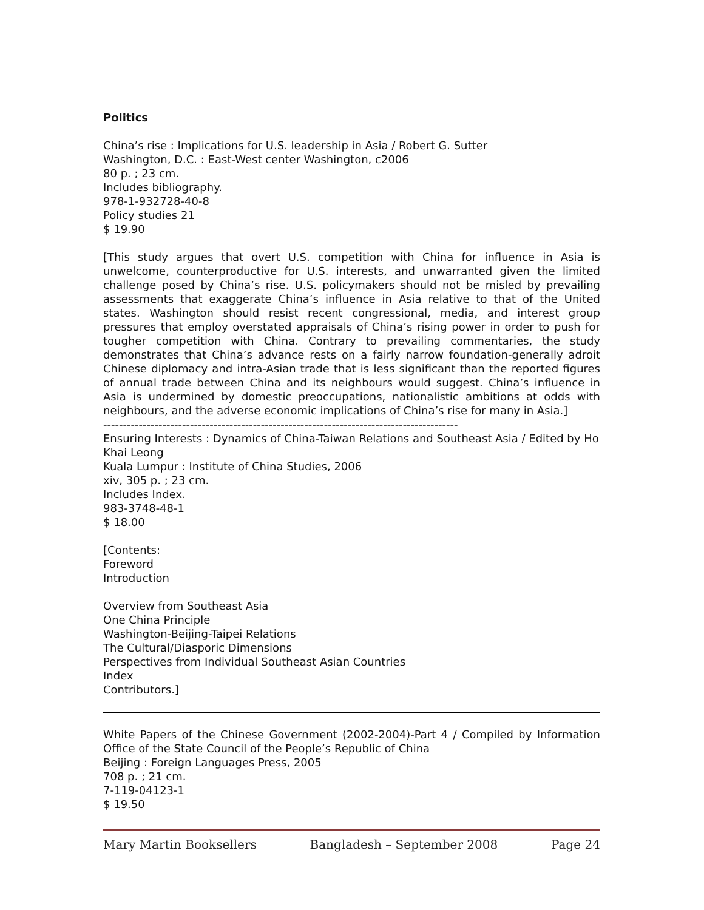Politics
China’s rise : Implications for U.S. leadership in Asia / Robert G. Sutter
Washington, D.C. : East-West center Washington, c2006
80 p. ; 23 cm.
Includes bibliography.
978-1-932728-40-8
Policy studies 21
$ 19.90
[This study argues that overt U.S. competition with China for influence in Asia is unwelcome, counterproductive for U.S. interests, and unwarranted given the limited challenge posed by China’s rise. U.S. policymakers should not be misled by prevailing assessments that exaggerate China’s influence in Asia relative to that of the United states. Washington should resist recent congressional, media, and interest group pressures that employ overstated appraisals of China’s rising power in order to push for tougher competition with China. Contrary to prevailing commentaries, the study demonstrates that China’s advance rests on a fairly narrow foundation-generally adroit Chinese diplomacy and intra-Asian trade that is less significant than the reported figures of annual trade between China and its neighbours would suggest. China’s influence in Asia is undermined by domestic preoccupations, nationalistic ambitions at odds with neighbours, and the adverse economic implications of China’s rise for many in Asia.]
------------------------------------------------------------------------------------------
Ensuring Interests : Dynamics of China-Taiwan Relations and Southeast Asia / Edited by Ho Khai Leong
Kuala Lumpur : Institute of China Studies, 2006
xiv, 305 p. ; 23 cm.
Includes Index.
983-3748-48-1
$ 18.00
[Contents:
Foreword
Introduction
Overview from Southeast Asia
One China Principle
Washington-Beijing-Taipei Relations
The Cultural/Diasporic Dimensions
Perspectives from Individual Southeast Asian Countries
Index
Contributors.]
White Papers of the Chinese Government (2002-2004)-Part 4 / Compiled by Information Office of the State Council of the People’s Republic of China
Beijing : Foreign Languages Press, 2005
708 p. ; 21 cm.
7-119-04123-1
$ 19.50
Mary Martin Booksellers Bangladesh – September 2008 Page 24